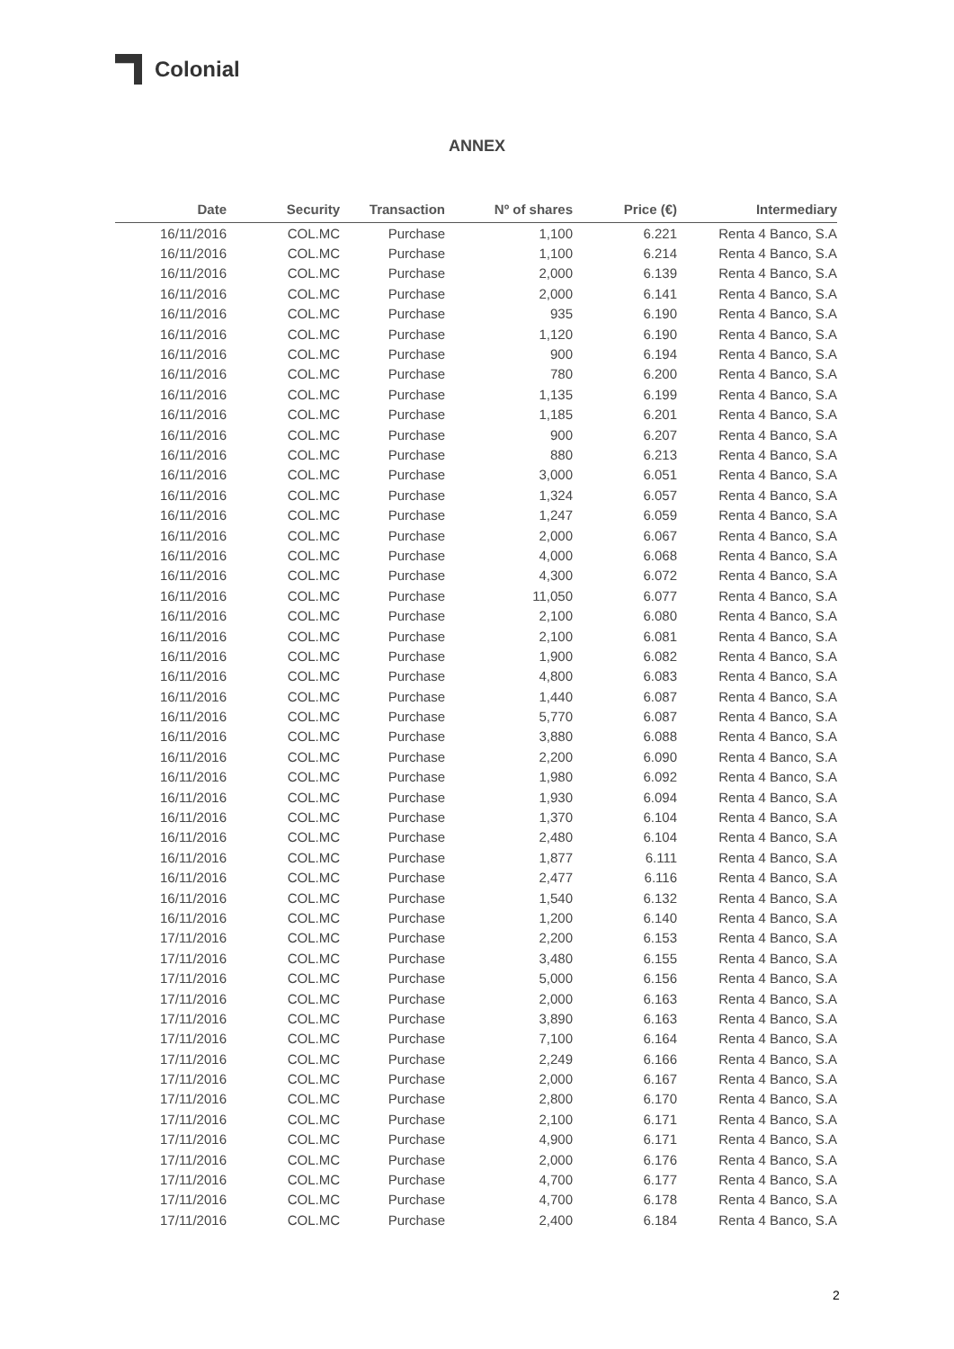Colonial
ANNEX
| Date | Security | Transaction | Nº of shares | Price (€) | Intermediary |
| --- | --- | --- | --- | --- | --- |
| 16/11/2016 | COL.MC | Purchase | 1,100 | 6.221 | Renta 4 Banco, S.A |
| 16/11/2016 | COL.MC | Purchase | 1,100 | 6.214 | Renta 4 Banco, S.A |
| 16/11/2016 | COL.MC | Purchase | 2,000 | 6.139 | Renta 4 Banco, S.A |
| 16/11/2016 | COL.MC | Purchase | 2,000 | 6.141 | Renta 4 Banco, S.A |
| 16/11/2016 | COL.MC | Purchase | 935 | 6.190 | Renta 4 Banco, S.A |
| 16/11/2016 | COL.MC | Purchase | 1,120 | 6.190 | Renta 4 Banco, S.A |
| 16/11/2016 | COL.MC | Purchase | 900 | 6.194 | Renta 4 Banco, S.A |
| 16/11/2016 | COL.MC | Purchase | 780 | 6.200 | Renta 4 Banco, S.A |
| 16/11/2016 | COL.MC | Purchase | 1,135 | 6.199 | Renta 4 Banco, S.A |
| 16/11/2016 | COL.MC | Purchase | 1,185 | 6.201 | Renta 4 Banco, S.A |
| 16/11/2016 | COL.MC | Purchase | 900 | 6.207 | Renta 4 Banco, S.A |
| 16/11/2016 | COL.MC | Purchase | 880 | 6.213 | Renta 4 Banco, S.A |
| 16/11/2016 | COL.MC | Purchase | 3,000 | 6.051 | Renta 4 Banco, S.A |
| 16/11/2016 | COL.MC | Purchase | 1,324 | 6.057 | Renta 4 Banco, S.A |
| 16/11/2016 | COL.MC | Purchase | 1,247 | 6.059 | Renta 4 Banco, S.A |
| 16/11/2016 | COL.MC | Purchase | 2,000 | 6.067 | Renta 4 Banco, S.A |
| 16/11/2016 | COL.MC | Purchase | 4,000 | 6.068 | Renta 4 Banco, S.A |
| 16/11/2016 | COL.MC | Purchase | 4,300 | 6.072 | Renta 4 Banco, S.A |
| 16/11/2016 | COL.MC | Purchase | 11,050 | 6.077 | Renta 4 Banco, S.A |
| 16/11/2016 | COL.MC | Purchase | 2,100 | 6.080 | Renta 4 Banco, S.A |
| 16/11/2016 | COL.MC | Purchase | 2,100 | 6.081 | Renta 4 Banco, S.A |
| 16/11/2016 | COL.MC | Purchase | 1,900 | 6.082 | Renta 4 Banco, S.A |
| 16/11/2016 | COL.MC | Purchase | 4,800 | 6.083 | Renta 4 Banco, S.A |
| 16/11/2016 | COL.MC | Purchase | 1,440 | 6.087 | Renta 4 Banco, S.A |
| 16/11/2016 | COL.MC | Purchase | 5,770 | 6.087 | Renta 4 Banco, S.A |
| 16/11/2016 | COL.MC | Purchase | 3,880 | 6.088 | Renta 4 Banco, S.A |
| 16/11/2016 | COL.MC | Purchase | 2,200 | 6.090 | Renta 4 Banco, S.A |
| 16/11/2016 | COL.MC | Purchase | 1,980 | 6.092 | Renta 4 Banco, S.A |
| 16/11/2016 | COL.MC | Purchase | 1,930 | 6.094 | Renta 4 Banco, S.A |
| 16/11/2016 | COL.MC | Purchase | 1,370 | 6.104 | Renta 4 Banco, S.A |
| 16/11/2016 | COL.MC | Purchase | 2,480 | 6.104 | Renta 4 Banco, S.A |
| 16/11/2016 | COL.MC | Purchase | 1,877 | 6.111 | Renta 4 Banco, S.A |
| 16/11/2016 | COL.MC | Purchase | 2,477 | 6.116 | Renta 4 Banco, S.A |
| 16/11/2016 | COL.MC | Purchase | 1,540 | 6.132 | Renta 4 Banco, S.A |
| 16/11/2016 | COL.MC | Purchase | 1,200 | 6.140 | Renta 4 Banco, S.A |
| 17/11/2016 | COL.MC | Purchase | 2,200 | 6.153 | Renta 4 Banco, S.A |
| 17/11/2016 | COL.MC | Purchase | 3,480 | 6.155 | Renta 4 Banco, S.A |
| 17/11/2016 | COL.MC | Purchase | 5,000 | 6.156 | Renta 4 Banco, S.A |
| 17/11/2016 | COL.MC | Purchase | 2,000 | 6.163 | Renta 4 Banco, S.A |
| 17/11/2016 | COL.MC | Purchase | 3,890 | 6.163 | Renta 4 Banco, S.A |
| 17/11/2016 | COL.MC | Purchase | 7,100 | 6.164 | Renta 4 Banco, S.A |
| 17/11/2016 | COL.MC | Purchase | 2,249 | 6.166 | Renta 4 Banco, S.A |
| 17/11/2016 | COL.MC | Purchase | 2,000 | 6.167 | Renta 4 Banco, S.A |
| 17/11/2016 | COL.MC | Purchase | 2,800 | 6.170 | Renta 4 Banco, S.A |
| 17/11/2016 | COL.MC | Purchase | 2,100 | 6.171 | Renta 4 Banco, S.A |
| 17/11/2016 | COL.MC | Purchase | 4,900 | 6.171 | Renta 4 Banco, S.A |
| 17/11/2016 | COL.MC | Purchase | 2,000 | 6.176 | Renta 4 Banco, S.A |
| 17/11/2016 | COL.MC | Purchase | 4,700 | 6.177 | Renta 4 Banco, S.A |
| 17/11/2016 | COL.MC | Purchase | 4,700 | 6.178 | Renta 4 Banco, S.A |
| 17/11/2016 | COL.MC | Purchase | 2,400 | 6.184 | Renta 4 Banco, S.A |
2